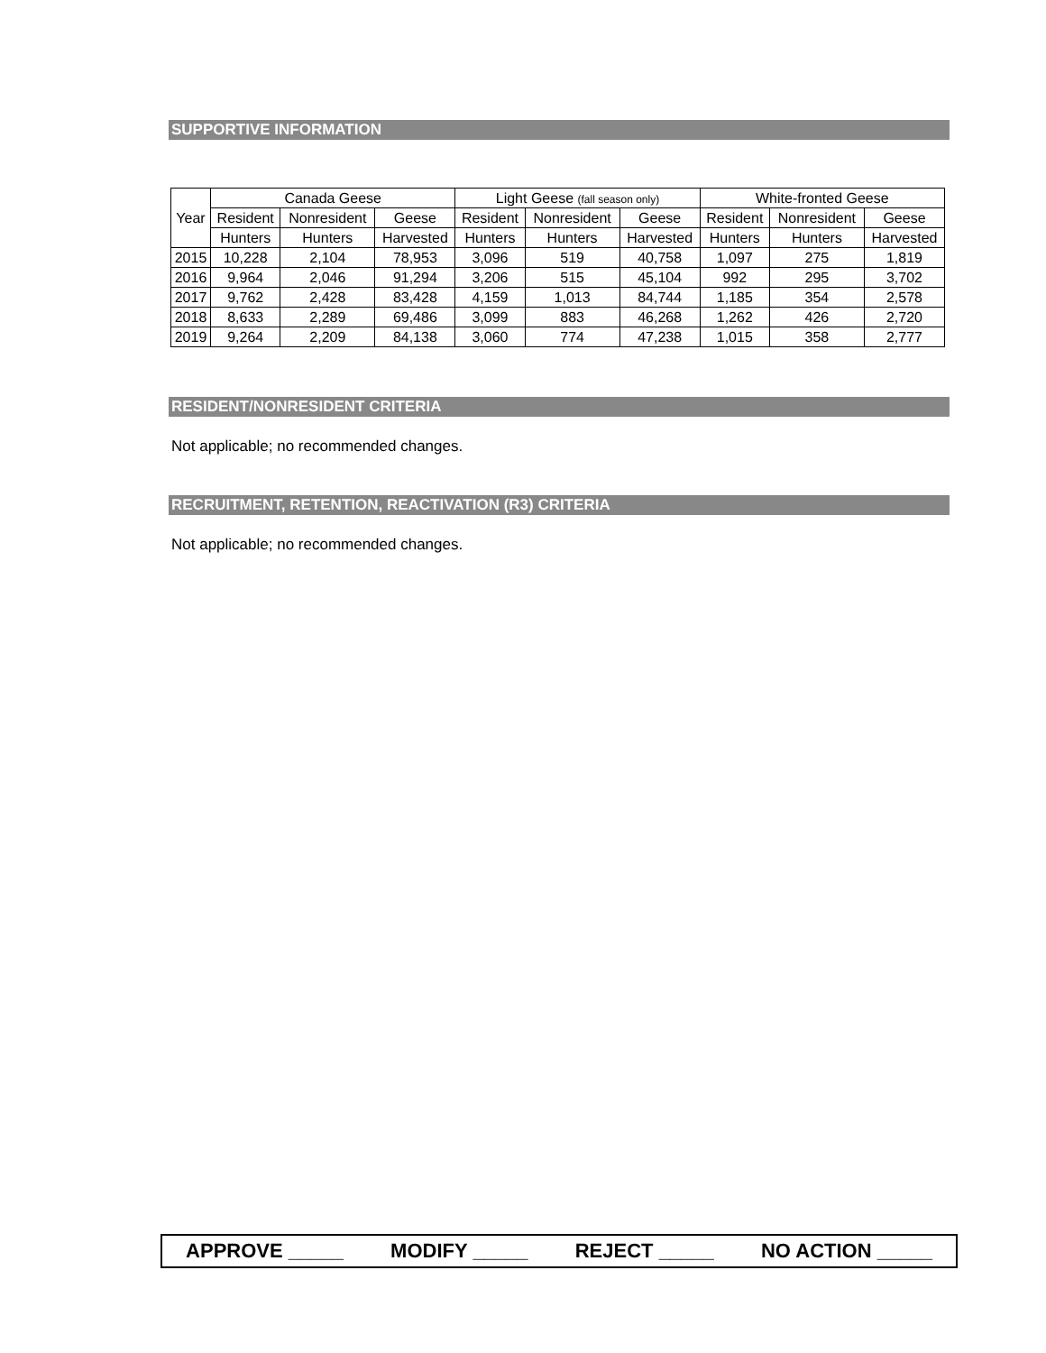SUPPORTIVE INFORMATION
| Year | Canada Geese | | | Light Geese (fall season only) | | | White-fronted Geese | | |
| --- | --- | --- | --- | --- | --- | --- | --- | --- | --- |
| | Resident | Nonresident | Geese | Resident | Nonresident | Geese | Resident | Nonresident | Geese |
| | Hunters | Hunters | Harvested | Hunters | Hunters | Harvested | Hunters | Hunters | Harvested |
| 2015 | 10,228 | 2,104 | 78,953 | 3,096 | 519 | 40,758 | 1,097 | 275 | 1,819 |
| 2016 | 9,964 | 2,046 | 91,294 | 3,206 | 515 | 45,104 | 992 | 295 | 3,702 |
| 2017 | 9,762 | 2,428 | 83,428 | 4,159 | 1,013 | 84,744 | 1,185 | 354 | 2,578 |
| 2018 | 8,633 | 2,289 | 69,486 | 3,099 | 883 | 46,268 | 1,262 | 426 | 2,720 |
| 2019 | 9,264 | 2,209 | 84,138 | 3,060 | 774 | 47,238 | 1,015 | 358 | 2,777 |
RESIDENT/NONRESIDENT CRITERIA
Not applicable; no recommended changes.
RECRUITMENT, RETENTION, REACTIVATION (R3) CRITERIA
Not applicable; no recommended changes.
APPROVE _____ MODIFY _____ REJECT _____ NO ACTION _____